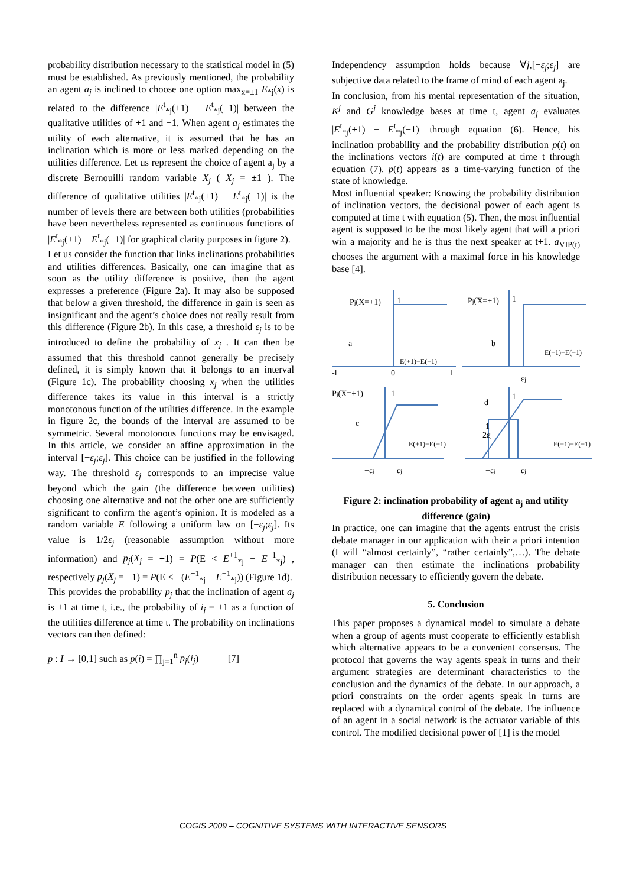probability distribution necessary to the statistical model in (5) must be established. As previously mentioned, the probability an agent a<sub>j</sub> is inclined to choose one option max<sub>x=±1</sub> E<sub>*j</sub>(x) is related to the difference |E<sup>t</sup><sub>*j</sub>(+1) − E<sup>t</sup><sub>*j</sub>(−1)| between the qualitative utilities of +1 and −1. When agent a<sub>j</sub> estimates the utility of each alternative, it is assumed that he has an inclination which is more or less marked depending on the utilities difference. Let us represent the choice of agent a<sub>j</sub> by a discrete Bernouilli random variable X<sub>j</sub> ( X<sub>j</sub> = ±1 ). The difference of qualitative utilities |E<sup>t</sup><sub>*j</sub>(+1) − E<sup>t</sup><sub>*j</sub>(−1)| is the number of levels there are between both utilities (probabilities have been nevertheless represented as continuous functions of |E<sup>t</sup><sub>*j</sub>(+1) − E<sup>t</sup><sub>*j</sub>(−1)| for graphical clarity purposes in figure 2).
Let us consider the function that links inclinations probabilities and utilities differences. Basically, one can imagine that as soon as the utility difference is positive, then the agent expresses a preference (Figure 2a). It may also be supposed that below a given threshold, the difference in gain is seen as insignificant and the agent’s choice does not really result from this difference (Figure 2b). In this case, a threshold ε<sub>j</sub> is to be introduced to define the probability of x<sub>j</sub> . It can then be assumed that this threshold cannot generally be precisely defined, it is simply known that it belongs to an interval (Figure 1c). The probability choosing x<sub>j</sub> when the utilities difference takes its value in this interval is a strictly monotonous function of the utilities difference. In the example in figure 2c, the bounds of the interval are assumed to be symmetric. Several monotonous functions may be envisaged. In this article, we consider an affine approximation in the interval [−ε<sub>j</sub>;ε<sub>j</sub>]. This choice can be justified in the following way. The threshold ε<sub>j</sub> corresponds to an imprecise value beyond which the gain (the difference between utilities) choosing one alternative and not the other one are sufficiently significant to confirm the agent’s opinion. It is modeled as a random variable E following a uniform law on [−ε<sub>j</sub>;ε<sub>j</sub>]. Its value is 1/2ε<sub>j</sub> (reasonable assumption without more information) and p<sub>j</sub>(X<sub>j</sub> = +1) = P(E < E<sup>+1</sup><sub>*j</sub> − E<sup>−1</sup><sub>*j</sub>) , respectively p<sub>j</sub>(X<sub>j</sub> = −1) = P(E < −(E<sup>+1</sup><sub>*j</sub> − E<sup>−1</sup><sub>*j</sub>)) (Figure 1d).
This provides the probability p<sub>j</sub> that the inclination of agent a<sub>j</sub> is ±1 at time t, i.e., the probability of i<sub>j</sub> = ±1 as a function of the utilities difference at time t. The probability on inclinations vectors can then defined:
p : I → [0,1] such as p(i) = ∏<sub>j=1</sub><sup>n</sup> p<sub>j</sub>(i<sub>j</sub>) [7]
Independency assumption holds because ∀j,[−ε<sub>j</sub>;ε<sub>j</sub>] are subjective data related to the frame of mind of each agent a<sub>j</sub>.
In conclusion, from his mental representation of the situation, K<sup>j</sup> and G<sup>j</sup> knowledge bases at time t, agent a<sub>j</sub> evaluates |E<sup>t</sup><sub>*j</sub>(+1) − E<sup>t</sup><sub>*j</sub>(−1)| through equation (6). Hence, his inclination probability and the probability distribution p(t) on the inclinations vectors i(t) are computed at time t through equation (7). p(t) appears as a time-varying function of the state of knowledge.
Most influential speaker: Knowing the probability distribution of inclination vectors, the decisional power of each agent is computed at time t with equation (5). Then, the most influential agent is supposed to be the most likely agent that will a priori win a majority and he is thus the next speaker at t+1. a<sub>VIP(t)</sub> chooses the argument with a maximal force in his knowledge base [4].
Pj(X=+1)
1
Pj(X=+1)
1
Pj(X=+1)
1
1
a
b
c
d
E(+1)−E(−1)
E(+1)−E(−1)
E(+1)−E(−1)
E(+1)−E(−1)
-l
0
l
εj
−εj
εj
1
2εj
−εj
εj
Figure 2: inclination probability of agent a<sub>j</sub> and utility difference (gain)
In practice, one can imagine that the agents entrust the crisis debate manager in our application with their a priori intention (I will “almost certainly”, “rather certainly”,…). The debate manager can then estimate the inclinations probability distribution necessary to efficiently govern the debate.
5. Conclusion
This paper proposes a dynamical model to simulate a debate when a group of agents must cooperate to efficiently establish which alternative appears to be a convenient consensus. The protocol that governs the way agents speak in turns and their argument strategies are determinant characteristics to the conclusion and the dynamics of the debate. In our approach, a priori constraints on the order agents speak in turns are replaced with a dynamical control of the debate. The influence of an agent in a social network is the actuator variable of this control. The modified decisional power of [1] is the model
COGIS 2009 – COGNITIVE SYSTEMS WITH INTERACTIVE SENSORS